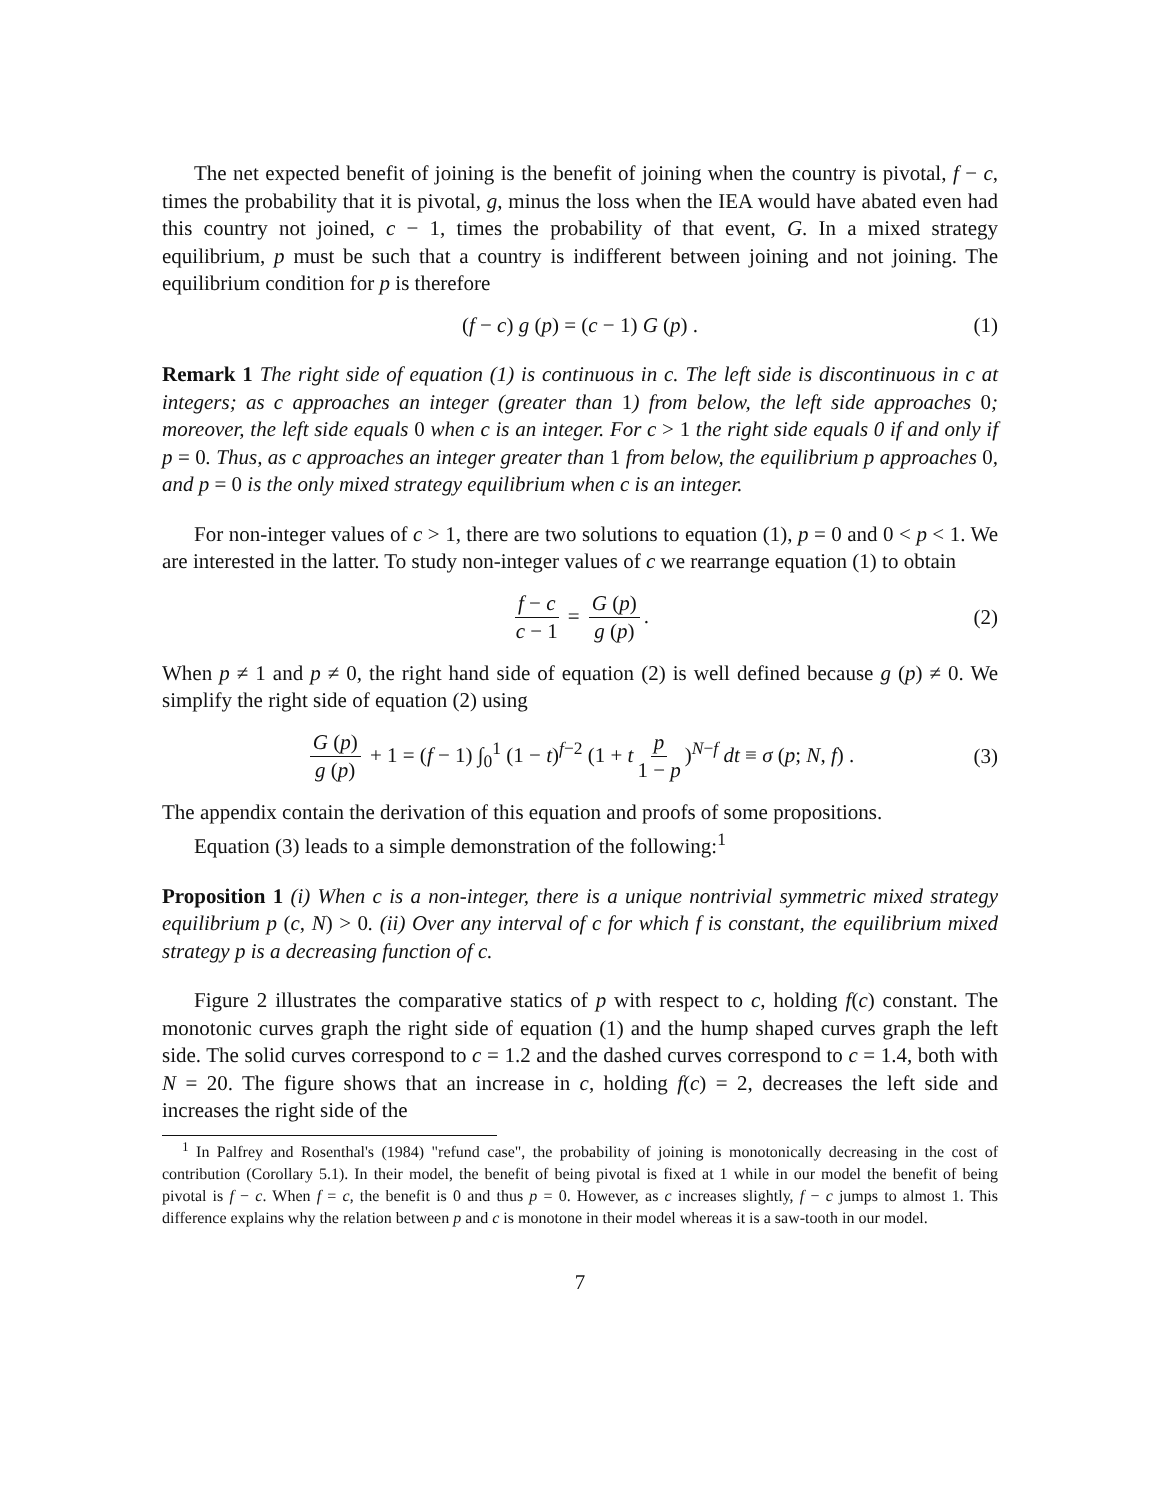The net expected benefit of joining is the benefit of joining when the country is pivotal, f − c, times the probability that it is pivotal, g, minus the loss when the IEA would have abated even had this country not joined, c − 1, times the probability of that event, G. In a mixed strategy equilibrium, p must be such that a country is indifferent between joining and not joining. The equilibrium condition for p is therefore
(f − c) g (p) = (c − 1) G (p) . (1)
Remark 1 The right side of equation (1) is continuous in c. The left side is discontinuous in c at integers; as c approaches an integer (greater than 1) from below, the left side approaches 0; moreover, the left side equals 0 when c is an integer. For c > 1 the right side equals 0 if and only if p = 0. Thus, as c approaches an integer greater than 1 from below, the equilibrium p approaches 0, and p = 0 is the only mixed strategy equilibrium when c is an integer.
For non-integer values of c > 1, there are two solutions to equation (1), p = 0 and 0 < p < 1. We are interested in the latter. To study non-integer values of c we rearrange equation (1) to obtain
f − c c − 1 = G (p) g (p). (2)
When p ≠ 1 and p ≠ 0, the right hand side of equation (2) is well defined because g (p) ≠ 0. We simplify the right side of equation (2) using
G (p) g (p) + 1 = (f − 1) ∫<sub>0</sub><sup>1</sup> (1 − t)<sup>f−2</sup> (1 + t p 1 − p)<sup>N−f</sup> dt ≡ σ (p; N, f) . (3)
The appendix contain the derivation of this equation and proofs of some propositions.
Equation (3) leads to a simple demonstration of the following:<sup>1</sup>
Proposition 1 (i) When c is a non-integer, there is a unique nontrivial symmetric mixed strategy equilibrium p (c, N) > 0. (ii) Over any interval of c for which f is constant, the equilibrium mixed strategy p is a decreasing function of c.
Figure 2 illustrates the comparative statics of p with respect to c, holding f(c) constant. The monotonic curves graph the right side of equation (1) and the hump shaped curves graph the left side. The solid curves correspond to c = 1.2 and the dashed curves correspond to c = 1.4, both with N = 20. The figure shows that an increase in c, holding f(c) = 2, decreases the left side and increases the right side of the
<sup>1</sup> In Palfrey and Rosenthal's (1984) "refund case", the probability of joining is monotonically decreasing in the cost of contribution (Corollary 5.1). In their model, the benefit of being pivotal is fixed at 1 while in our model the benefit of being pivotal is f − c. When f = c, the benefit is 0 and thus p = 0. However, as c increases slightly, f − c jumps to almost 1. This difference explains why the relation between p and c is monotone in their model whereas it is a saw-tooth in our model.
7